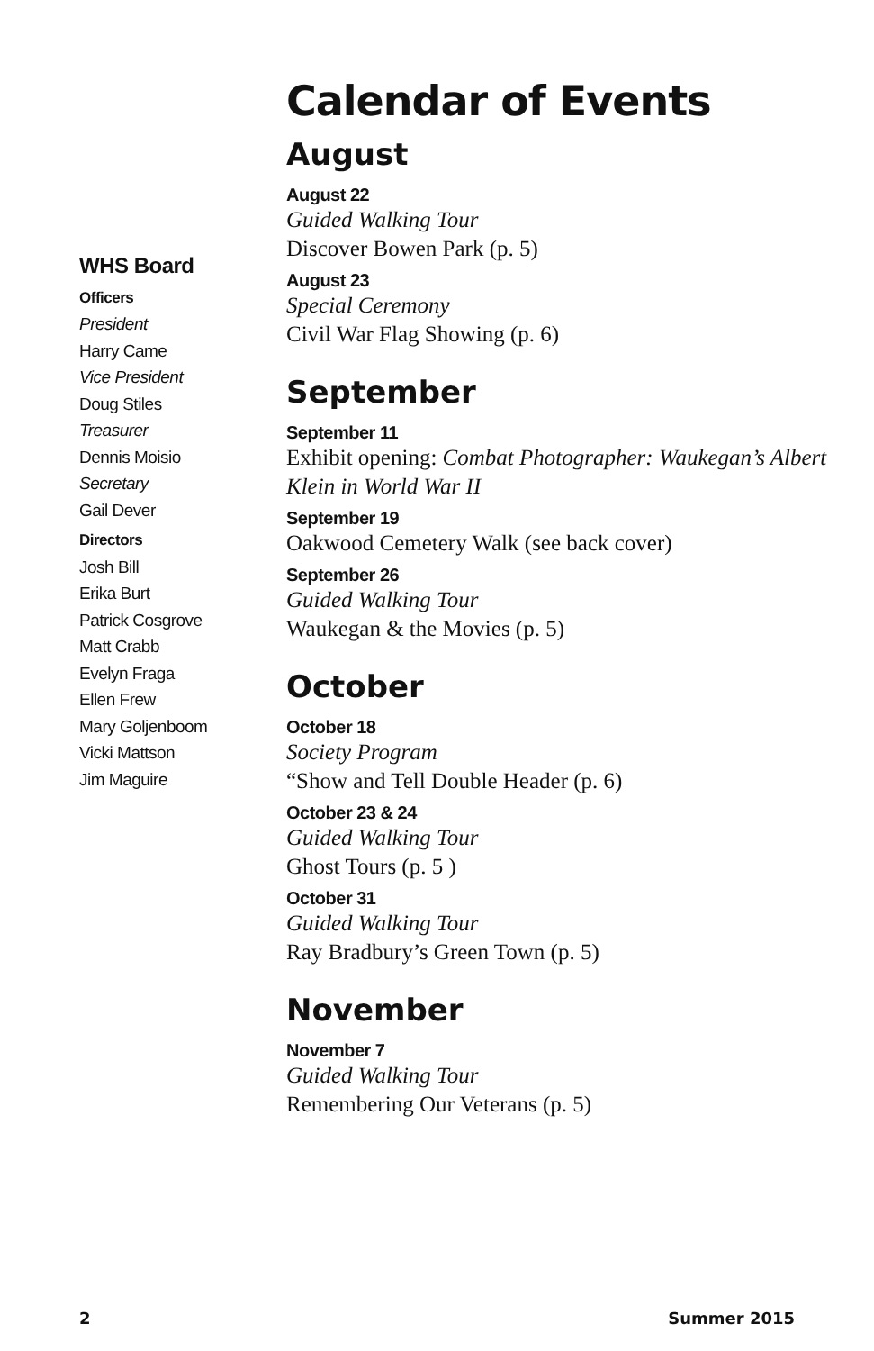WHS Board
Officers
President
Harry Came
Vice President
Doug Stiles
Treasurer
Dennis Moisio
Secretary
Gail Dever
Directors
Josh Bill
Erika Burt
Patrick Cosgrove
Matt Crabb
Evelyn Fraga
Ellen Frew
Mary Goljenboom
Vicki Mattson
Jim Maguire
Calendar of Events
August
August 22
Guided Walking Tour
Discover Bowen Park (p. 5)
August 23
Special Ceremony
Civil War Flag Showing (p. 6)
September
September 11
Exhibit opening: Combat Photographer: Waukegan’s Albert Klein in World War II
September 19
Oakwood Cemetery Walk (see back cover)
September 26
Guided Walking Tour
Waukegan & the Movies (p. 5)
October
October 18
Society Program
“Show and Tell Double Header (p. 6)
October 23 & 24
Guided Walking Tour
Ghost Tours (p. 5 )
October 31
Guided Walking Tour
Ray Bradbury’s Green Town (p. 5)
November
November 7
Guided Walking Tour
Remembering Our Veterans (p. 5)
2 Summer 2015